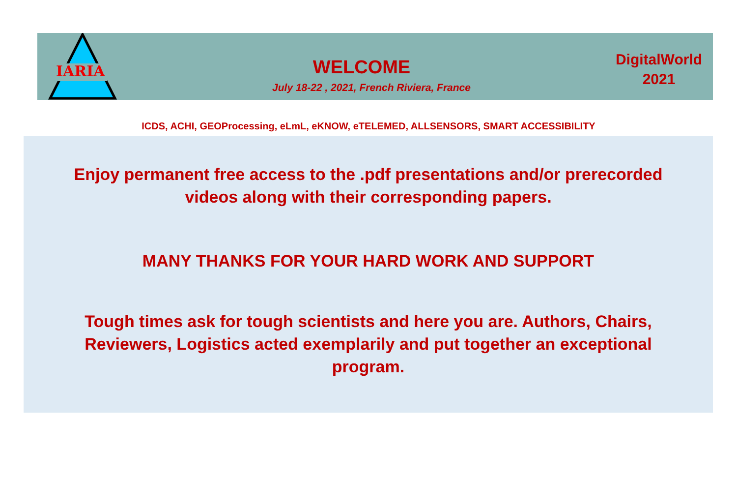IARIA
WELCOME
July 18-22 , 2021, French Riviera, France
DigitalWorld
2021
ICDS, ACHI, GEOProcessing, eLmL, eKNOW, eTELEMED, ALLSENSORS, SMART ACCESSIBILITY
Enjoy permanent free access to the .pdf presentations and/or prerecorded
videos along with their corresponding papers.
MANY THANKS FOR YOUR HARD WORK AND SUPPORT
Tough times ask for tough scientists and here you are. Authors, Chairs,
Reviewers, Logistics acted exemplarily and put together an exceptional
program.